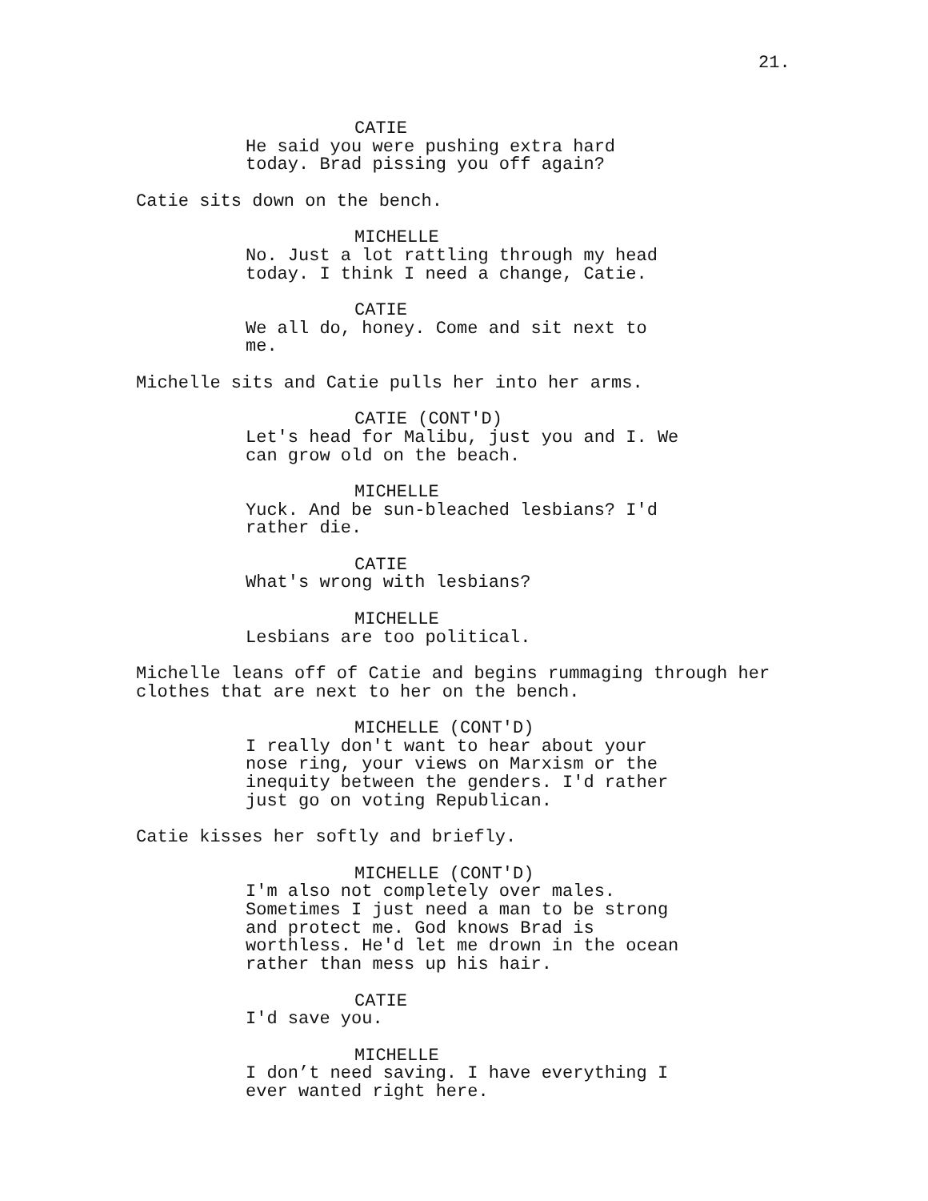21.
CATIE
He said you were pushing extra hard today. Brad pissing you off again?
Catie sits down on the bench.
MICHELLE
No. Just a lot rattling through my head today. I think I need a change, Catie.
CATIE
We all do, honey. Come and sit next to me.
Michelle sits and Catie pulls her into her arms.
CATIE (CONT'D)
Let's head for Malibu, just you and I. We can grow old on the beach.
MICHELLE
Yuck. And be sun-bleached lesbians? I'd rather die.
CATIE
What's wrong with lesbians?
MICHELLE
Lesbians are too political.
Michelle leans off of Catie and begins rummaging through her clothes that are next to her on the bench.
MICHELLE (CONT'D)
I really don't want to hear about your nose ring, your views on Marxism or the inequity between the genders. I'd rather just go on voting Republican.
Catie kisses her softly and briefly.
MICHELLE (CONT'D)
I'm also not completely over males. Sometimes I just need a man to be strong and protect me. God knows Brad is worthless. He'd let me drown in the ocean rather than mess up his hair.
CATIE
I'd save you.
MICHELLE
I don’t need saving. I have everything I ever wanted right here.